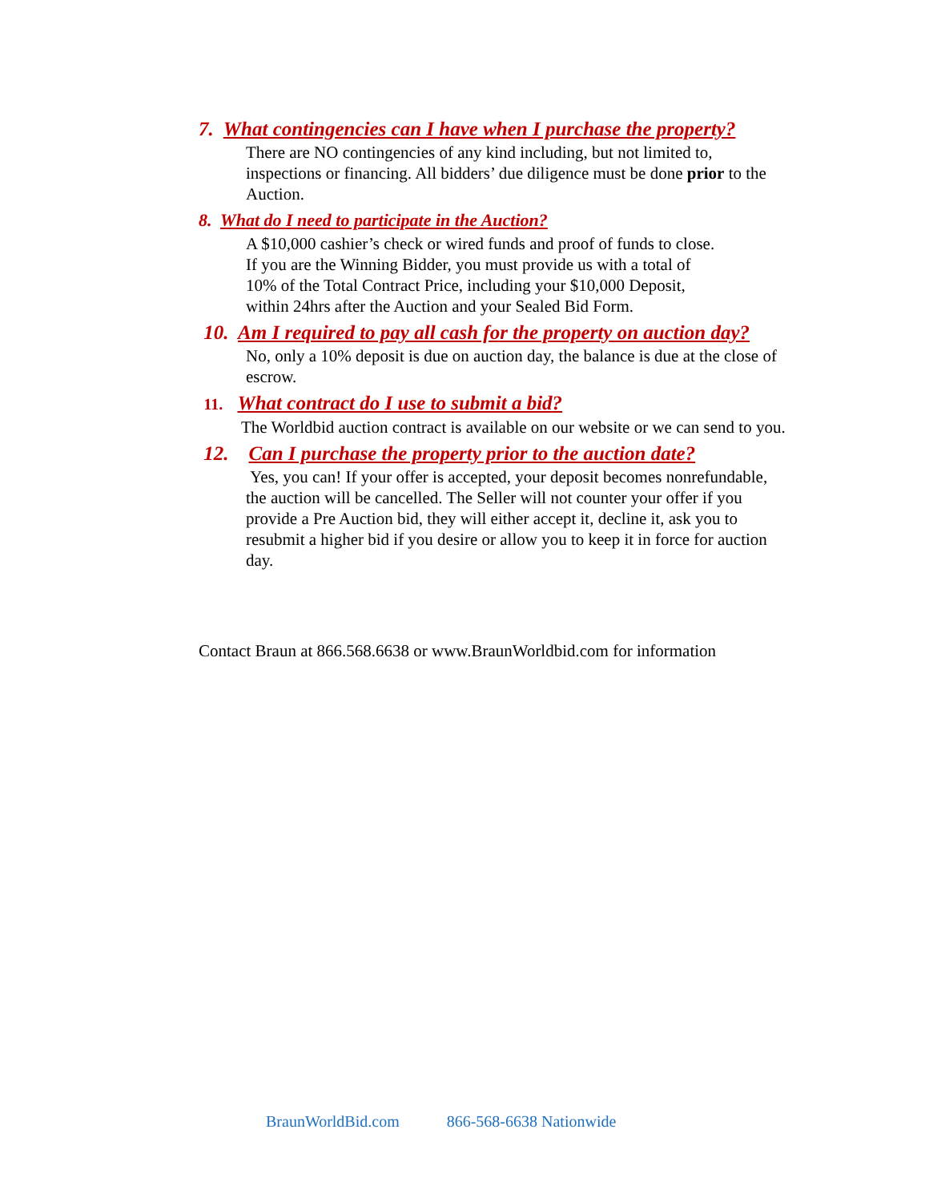7. What contingencies can I have when I purchase the property?
There are NO contingencies of any kind including, but not limited to, inspections or financing. All bidders’ due diligence must be done prior to the Auction.
8. What do I need to participate in the Auction?
A $10,000 cashier’s check or wired funds and proof of funds to close.
If you are the Winning Bidder, you must provide us with a total of
10% of the Total Contract Price, including your $10,000 Deposit,
within 24hrs after the Auction and your Sealed Bid Form.
10. Am I required to pay all cash for the property on auction day?
No, only a 10% deposit is due on auction day, the balance is due at the close of escrow.
11. What contract do I use to submit a bid?
The Worldbid auction contract is available on our website or we can send to you.
12. Can I purchase the property prior to the auction date?
Yes, you can! If your offer is accepted, your deposit becomes nonrefundable, the auction will be cancelled. The Seller will not counter your offer if you provide a Pre Auction bid, they will either accept it, decline it, ask you to resubmit a higher bid if you desire or allow you to keep it in force for auction day.
Contact Braun at 866.568.6638 or www.BraunWorldbid.com for information
BraunWorldBid.com 866-568-6638 Nationwide